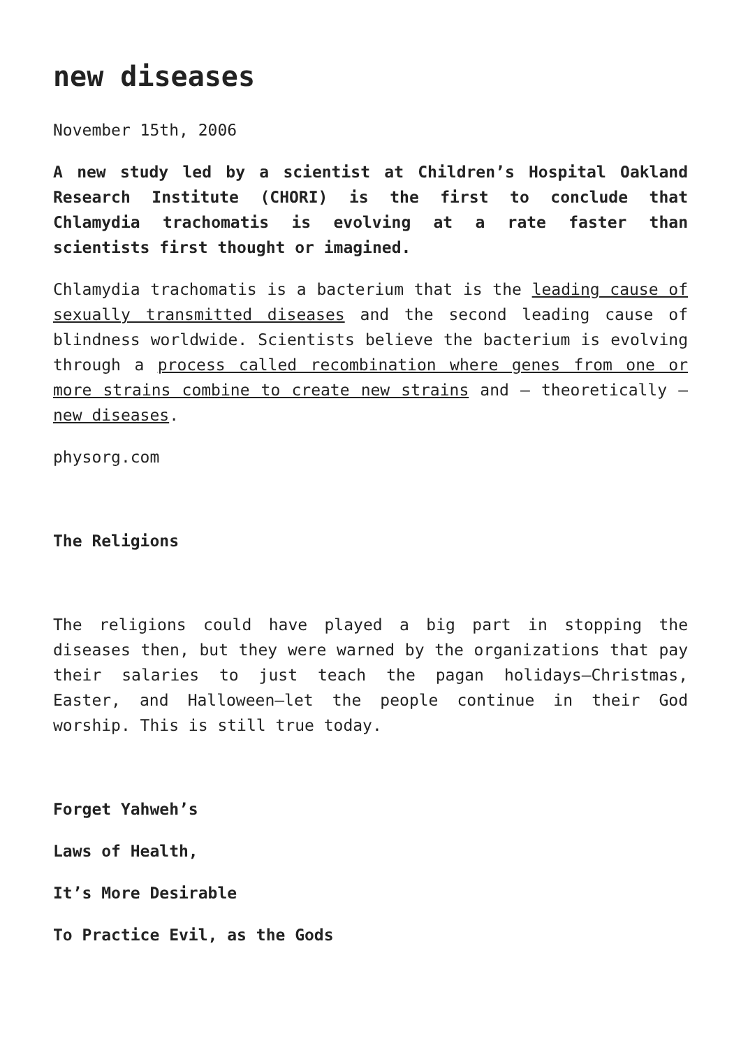new diseases
November 15th, 2006
A new study led by a scientist at Children’s Hospital Oakland Research Institute (CHORI) is the first to conclude that Chlamydia trachomatis is evolving at a rate faster than scientists first thought or imagined.
Chlamydia trachomatis is a bacterium that is the leading cause of sexually transmitted diseases and the second leading cause of blindness worldwide. Scientists believe the bacterium is evolving through a process called recombination where genes from one or more strains combine to create new strains and – theoretically – new diseases.
physorg.com
The Religions
The religions could have played a big part in stopping the diseases then, but they were warned by the organizations that pay their salaries to just teach the pagan holidays—Christmas, Easter, and Halloween—let the people continue in their God worship. This is still true today.
Forget Yahweh’s
Laws of Health,
It’s More Desirable
To Practice Evil, as the Gods